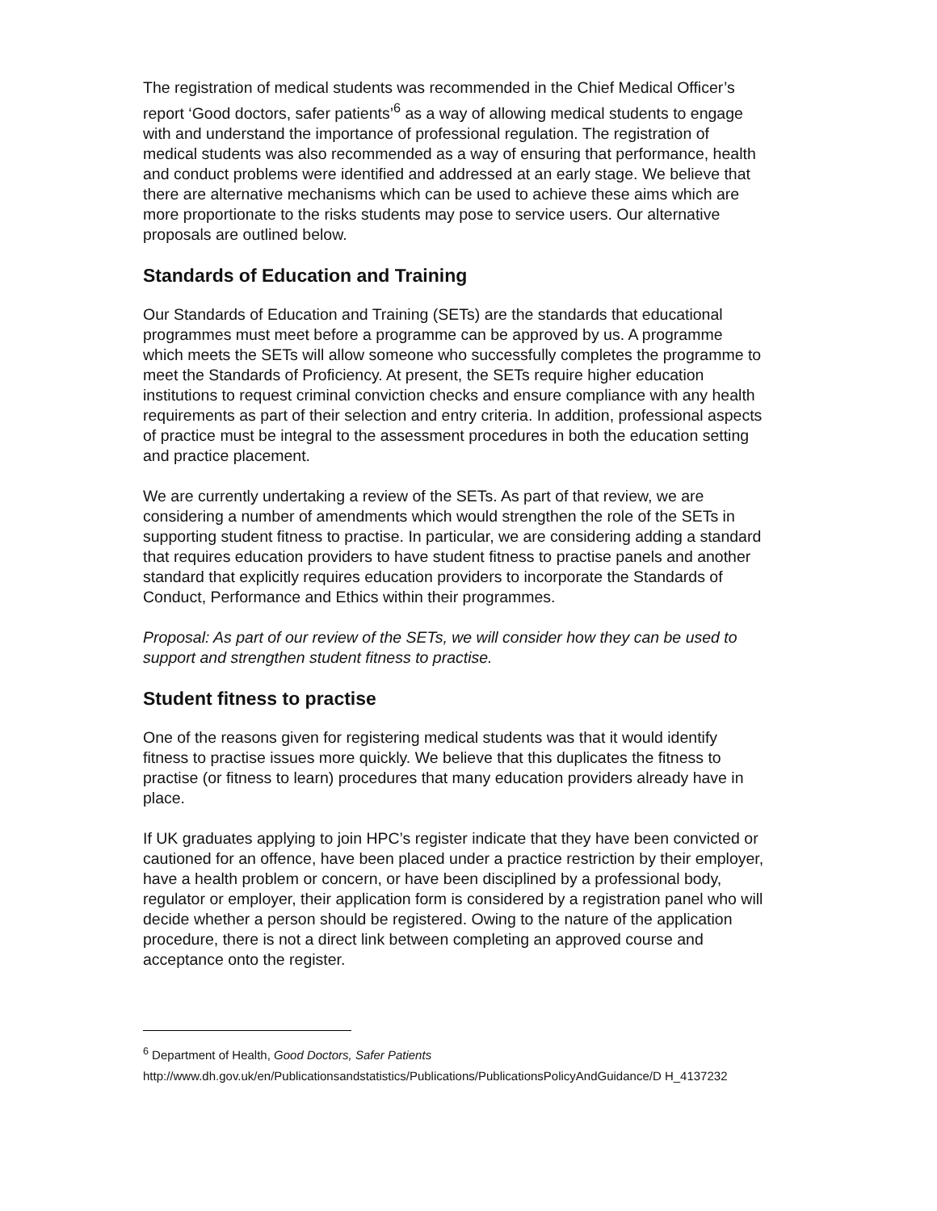The registration of medical students was recommended in the Chief Medical Officer’s report ‘Good doctors, safer patients’<sup>6</sup> as a way of allowing medical students to engage with and understand the importance of professional regulation. The registration of medical students was also recommended as a way of ensuring that performance, health and conduct problems were identified and addressed at an early stage. We believe that there are alternative mechanisms which can be used to achieve these aims which are more proportionate to the risks students may pose to service users. Our alternative proposals are outlined below.
Standards of Education and Training
Our Standards of Education and Training (SETs) are the standards that educational programmes must meet before a programme can be approved by us. A programme which meets the SETs will allow someone who successfully completes the programme to meet the Standards of Proficiency. At present, the SETs require higher education institutions to request criminal conviction checks and ensure compliance with any health requirements as part of their selection and entry criteria. In addition, professional aspects of practice must be integral to the assessment procedures in both the education setting and practice placement.
We are currently undertaking a review of the SETs. As part of that review, we are considering a number of amendments which would strengthen the role of the SETs in supporting student fitness to practise. In particular, we are considering adding a standard that requires education providers to have student fitness to practise panels and another standard that explicitly requires education providers to incorporate the Standards of Conduct, Performance and Ethics within their programmes.
Proposal: As part of our review of the SETs, we will consider how they can be used to support and strengthen student fitness to practise.
Student fitness to practise
One of the reasons given for registering medical students was that it would identify fitness to practise issues more quickly. We believe that this duplicates the fitness to practise (or fitness to learn) procedures that many education providers already have in place.
If UK graduates applying to join HPC’s register indicate that they have been convicted or cautioned for an offence, have been placed under a practice restriction by their employer, have a health problem or concern, or have been disciplined by a professional body, regulator or employer, their application form is considered by a registration panel who will decide whether a person should be registered. Owing to the nature of the application procedure, there is not a direct link between completing an approved course and acceptance onto the register.
<sup>6</sup> Department of Health, Good Doctors, Safer Patients
http://www.dh.gov.uk/en/Publicationsandstatistics/Publications/PublicationsPolicyAndGuidance/D H_4137232